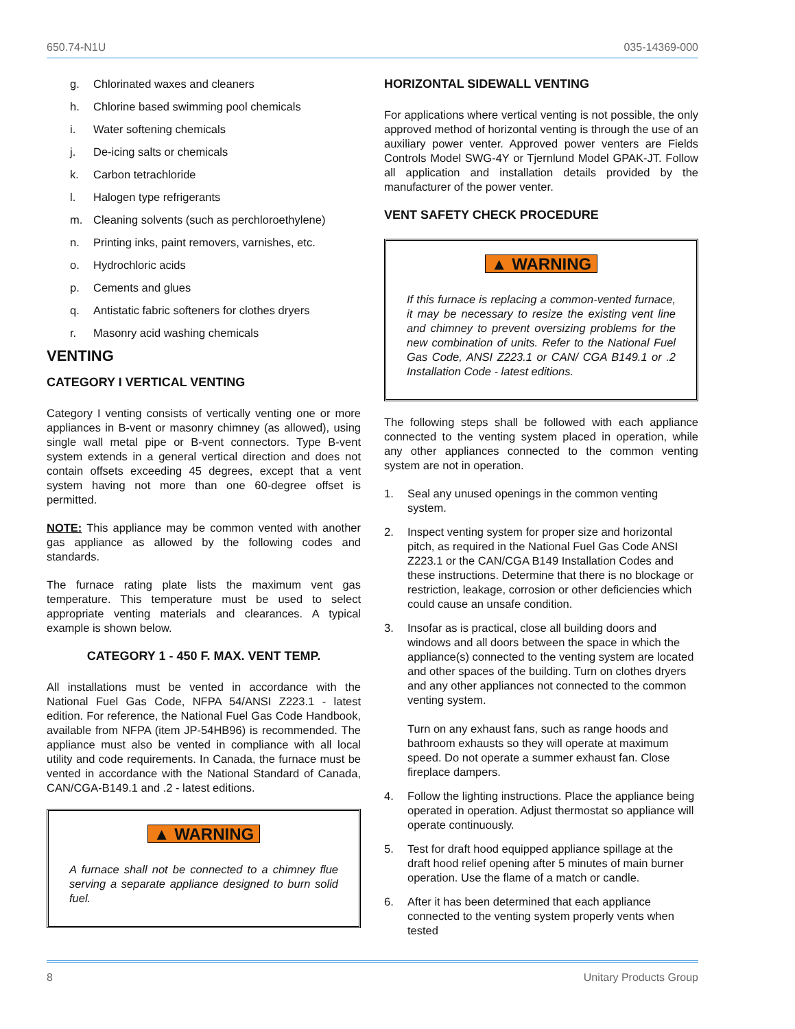650.74-N1U 035-14369-000
g. Chlorinated waxes and cleaners
h. Chlorine based swimming pool chemicals
i. Water softening chemicals
j. De-icing salts or chemicals
k. Carbon tetrachloride
l. Halogen type refrigerants
m. Cleaning solvents (such as perchloroethylene)
n. Printing inks, paint removers, varnishes, etc.
o. Hydrochloric acids
p. Cements and glues
q. Antistatic fabric softeners for clothes dryers
r. Masonry acid washing chemicals
VENTING
CATEGORY I VERTICAL VENTING
Category I venting consists of vertically venting one or more appliances in B-vent or masonry chimney (as allowed), using single wall metal pipe or B-vent connectors. Type B-vent system extends in a general vertical direction and does not contain offsets exceeding 45 degrees, except that a vent system having not more than one 60-degree offset is permitted.
NOTE: This appliance may be common vented with another gas appliance as allowed by the following codes and standards.
The furnace rating plate lists the maximum vent gas temperature. This temperature must be used to select appropriate venting materials and clearances. A typical example is shown below.
CATEGORY 1 - 450 F. MAX. VENT TEMP.
All installations must be vented in accordance with the National Fuel Gas Code, NFPA 54/ANSI Z223.1 - latest edition. For reference, the National Fuel Gas Code Handbook, available from NFPA (item JP-54HB96) is recommended. The appliance must also be vented in compliance with all local utility and code requirements. In Canada, the furnace must be vented in accordance with the National Standard of Canada, CAN/CGA-B149.1 and .2 - latest editions.
▲ WARNING
A furnace shall not be connected to a chimney flue serving a separate appliance designed to burn solid fuel.
HORIZONTAL SIDEWALL VENTING
For applications where vertical venting is not possible, the only approved method of horizontal venting is through the use of an auxiliary power venter. Approved power venters are Fields Controls Model SWG-4Y or Tjernlund Model GPAK-JT. Follow all application and installation details provided by the manufacturer of the power venter.
VENT SAFETY CHECK PROCEDURE
▲ WARNING
If this furnace is replacing a common-vented furnace, it may be necessary to resize the existing vent line and chimney to prevent oversizing problems for the new combination of units. Refer to the National Fuel Gas Code, ANSI Z223.1 or CAN/ CGA B149.1 or .2 Installation Code - latest editions.
The following steps shall be followed with each appliance connected to the venting system placed in operation, while any other appliances connected to the common venting system are not in operation.
1. Seal any unused openings in the common venting system.
2. Inspect venting system for proper size and horizontal pitch, as required in the National Fuel Gas Code ANSI Z223.1 or the CAN/CGA B149 Installation Codes and these instructions. Determine that there is no blockage or restriction, leakage, corrosion or other deficiencies which could cause an unsafe condition.
3. Insofar as is practical, close all building doors and windows and all doors between the space in which the appliance(s) connected to the venting system are located and other spaces of the building. Turn on clothes dryers and any other appliances not connected to the common venting system.
Turn on any exhaust fans, such as range hoods and bathroom exhausts so they will operate at maximum speed. Do not operate a summer exhaust fan. Close fireplace dampers.
4. Follow the lighting instructions. Place the appliance being operated in operation. Adjust thermostat so appliance will operate continuously.
5. Test for draft hood equipped appliance spillage at the draft hood relief opening after 5 minutes of main burner operation. Use the flame of a match or candle.
6. After it has been determined that each appliance connected to the venting system properly vents when tested
8 Unitary Products Group